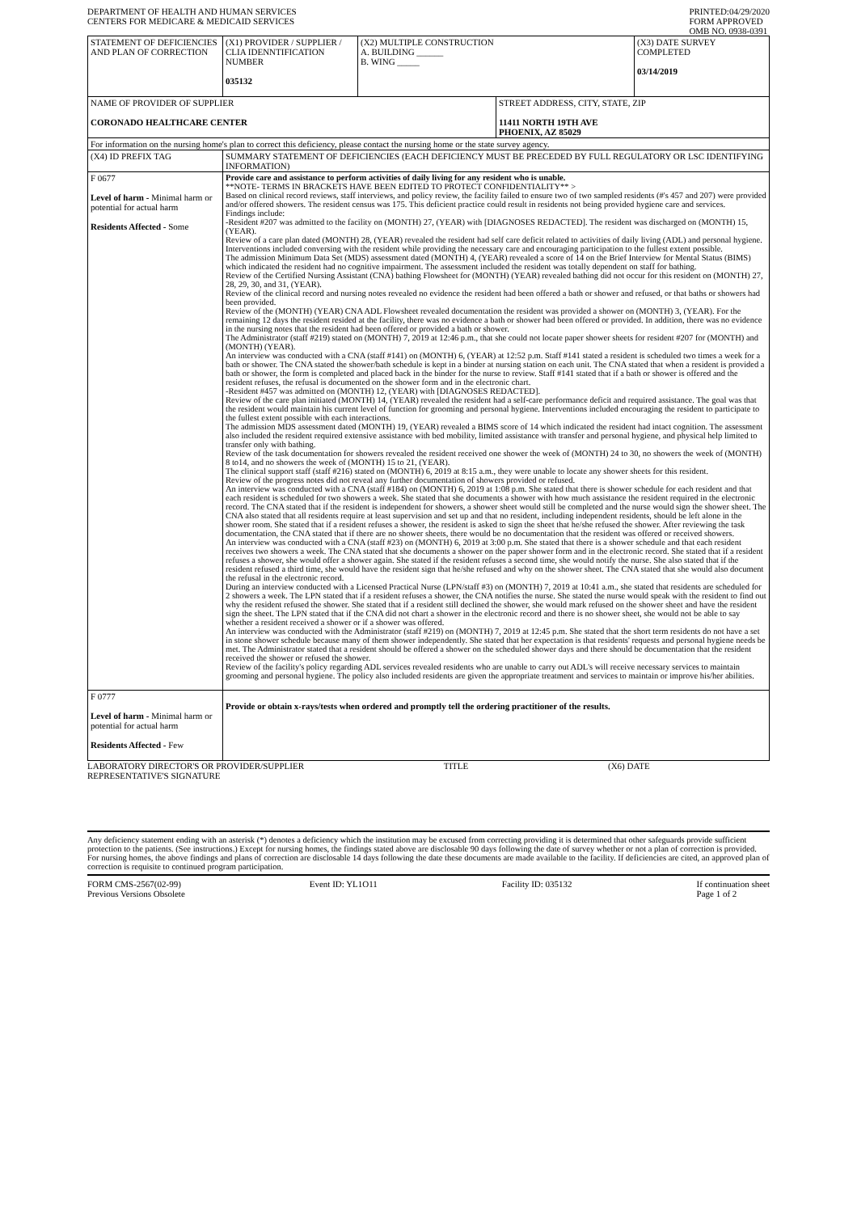DEPARTMENT OF HEALTH AND HUMAN SERVICES
CENTERS FOR MEDICARE & MEDICAID SERVICES
PRINTED:04/29/2020
FORM APPROVED
OMB NO. 0938-0391
| STATEMENT OF DEFICIENCIES AND PLAN OF CORRECTION | (X1) PROVIDER / SUPPLIER / CLIA IDENNTIFICATION NUMBER 035132 | (X2) MULTIPLE CONSTRUCTION A. BUILDING ______ B. WING _____ | | (X3) DATE SURVEY COMPLETED 03/14/2019 |
| NAME OF PROVIDER OF SUPPLIER CORONADO HEALTHCARE CENTER | | | STREET ADDRESS, CITY, STATE, ZIP 11411 NORTH 19TH AVE PHOENIX, AZ 85029 | |
| For information on the nursing home's plan to correct this deficiency, please contact the nursing home or the state survey agency. | | | | |
| (X4) ID PREFIX TAG | SUMMARY STATEMENT OF DEFICIENCIES (EACH DEFICIENCY MUST BE PRECEDED BY FULL REGULATORY OR LSC IDENTIFYING INFORMATION) | | | |
| F 0677 Level of harm - Minimal harm or potential for actual harm Residents Affected - Some | Provide care and assistance to perform activities of daily living for any resident who is unable. **NOTE- TERMS IN BRACKETS HAVE BEEN EDITED TO PROTECT CONFIDENTIALITY** > Based on clinical record reviews, staff interviews, and policy review, the facility failed to ensure two of two sampled residents (#'s 457 and 207) were provided and/or offered showers. The resident census was 175. This deficient practice could result in residents not being provided hygiene care and services. Findings include: -Resident #207 was admitted to the facility on (MONTH) 27, (YEAR) with [DIAGNOSES REDACTED]. The resident was discharged on (MONTH) 15, (YEAR). Review of a care plan dated (MONTH) 28, (YEAR) revealed the resident had self care deficit related to activities of daily living (ADL) and personal hygiene. Interventions included conversing with the resident while providing the necessary care and encouraging participation to the fullest extent possible. The admission Minimum Data Set (MDS) assessment dated (MONTH) 4, (YEAR) revealed a score of 14 on the Brief Interview for Mental Status (BIMS) which indicated the resident had no cognitive impairment. The assessment included the resident was totally dependent on staff for bathing. Review of the Certified Nursing Assistant (CNA) bathing Flowsheet for (MONTH) (YEAR) revealed bathing did not occur for this resident on (MONTH) 27, 28, 29, 30, and 31, (YEAR). Review of the clinical record and nursing notes revealed no evidence the resident had been offered a bath or shower and refused, or that baths or showers had been provided. Review of the (MONTH) (YEAR) CNA ADL Flowsheet revealed documentation the resident was provided a shower on (MONTH) 3, (YEAR). For the remaining 12 days the resident resided at the facility, there was no evidence a bath or shower had been offered or provided. In addition, there was no evidence in the nursing notes that the resident had been offered or provided a bath or shower. The Administrator (staff #219) stated on (MONTH) 7, 2019 at 12:46 p.m., that she could not locate paper shower sheets for resident #207 for (MONTH) and (MONTH) (YEAR). An interview was conducted with a CNA (staff #141) on (MONTH) 6, (YEAR) at 12:52 p.m. Staff #141 stated a resident is scheduled two times a week for a bath or shower. The CNA stated the shower/bath schedule is kept in a binder at nursing station on each unit. The CNA stated that when a resident is provided a bath or shower, the form is completed and placed back in the binder for the nurse to review. Staff #141 stated that if a bath or shower is offered and the resident refuses, the refusal is documented on the shower form and in the electronic chart. -Resident #457 was admitted on (MONTH) 12, (YEAR) with [DIAGNOSES REDACTED]. Review of the care plan initiated (MONTH) 14, (YEAR) revealed the resident had a self-care performance deficit and required assistance. The goal was that the resident would maintain his current level of function for grooming and personal hygiene. Interventions included encouraging the resident to participate to the fullest extent possible with each interactions. The admission MDS assessment dated (MONTH) 19, (YEAR) revealed a BIMS score of 14 which indicated the resident had intact cognition. The assessment also included the resident required extensive assistance with bed mobility, limited assistance with transfer and personal hygiene, and physical help limited to transfer only with bathing. Review of the task documentation for showers revealed the resident received one shower the week of (MONTH) 24 to 30, no showers the week of (MONTH) 8 to14, and no showers the week of (MONTH) 15 to 21, (YEAR). The clinical support staff (staff #216) stated on (MONTH) 6, 2019 at 8:15 a.m., they were unable to locate any shower sheets for this resident. Review of the progress notes did not reveal any further documentation of showers provided or refused. An interview was conducted with a CNA (staff #184) on (MONTH) 6, 2019 at 1:08 p.m. She stated that there is shower schedule for each resident and that each resident is scheduled for two showers a week. She stated that she documents a shower with how much assistance the resident required in the electronic record. The CNA stated that if the resident is independent for showers, a shower sheet would still be completed and the nurse would sign the shower sheet. The CNA also stated that all residents require at least supervision and set up and that no resident, including independent residents, should be left alone in the shower room. She stated that if a resident refuses a shower, the resident is asked to sign the sheet that he/she refused the shower. After reviewing the task documentation, the CNA stated that if there are no shower sheets, there would be no documentation that the resident was offered or received showers. An interview was conducted with a CNA (staff #23) on (MONTH) 6, 2019 at 3:00 p.m. She stated that there is a shower schedule and that each resident receives two showers a week. The CNA stated that she documents a shower on the paper shower form and in the electronic record. She stated that if a resident refuses a shower, she would offer a shower again. She stated if the resident refuses a second time, she would notify the nurse. She also stated that if the resident refused a third time, she would have the resident sign that he/she refused and why on the shower sheet. The CNA stated that she would also document the refusal in the electronic record. During an interview conducted with a Licensed Practical Nurse (LPN/staff #3) on (MONTH) 7, 2019 at 10:41 a.m., she stated that residents are scheduled for 2 showers a week. The LPN stated that if a resident refuses a shower, the CNA notifies the nurse. She stated the nurse would speak with the resident to find out why the resident refused the shower. She stated that if a resident still declined the shower, she would mark refused on the shower sheet and have the resident sign the sheet. The LPN stated that if the CNA did not chart a shower in the electronic record and there is no shower sheet, she would not be able to say whether a resident received a shower or if a shower was offered. An interview was conducted with the Administrator (staff #219) on (MONTH) 7, 2019 at 12:45 p.m. She stated that the short term residents do not have a set in stone shower schedule because many of them shower independently. She stated that her expectation is that residents' requests and personal hygiene needs be met. The Administrator stated that a resident should be offered a shower on the scheduled shower days and there should be documentation that the resident received the shower or refused the shower. Review of the facility's policy regarding ADL services revealed residents who are unable to carry out ADL's will receive necessary services to maintain grooming and personal hygiene. The policy also included residents are given the appropriate treatment and services to maintain or improve his/her abilities. | | | |
| F 0777 Level of harm - Minimal harm or potential for actual harm Residents Affected - Few | Provide or obtain x-rays/tests when ordered and promptly tell the ordering practitioner of the results. | | | |
LABORATORY DIRECTOR'S OR PROVIDER/SUPPLIER
REPRESENTATIVE'S SIGNATURE
TITLE (X6) DATE
Any deficiency statement ending with an asterisk (*) denotes a deficiency which the institution may be excused from correcting providing it is determined that other safeguards provide sufficient protection to the patients. (See instructions.) Except for nursing homes, the findings stated above are disclosable 90 days following the date of survey whether or not a plan of correction is provided. For nursing homes, the above findings and plans of correction are disclosable 14 days following the date these documents are made available to the facility. If deficiencies are cited, an approved plan of correction is requisite to continued program participation.
FORM CMS-2567(02-99)
Previous Versions Obsolete
Event ID: YL1O11 Facility ID: 035132 If continuation sheet
Page 1 of 2